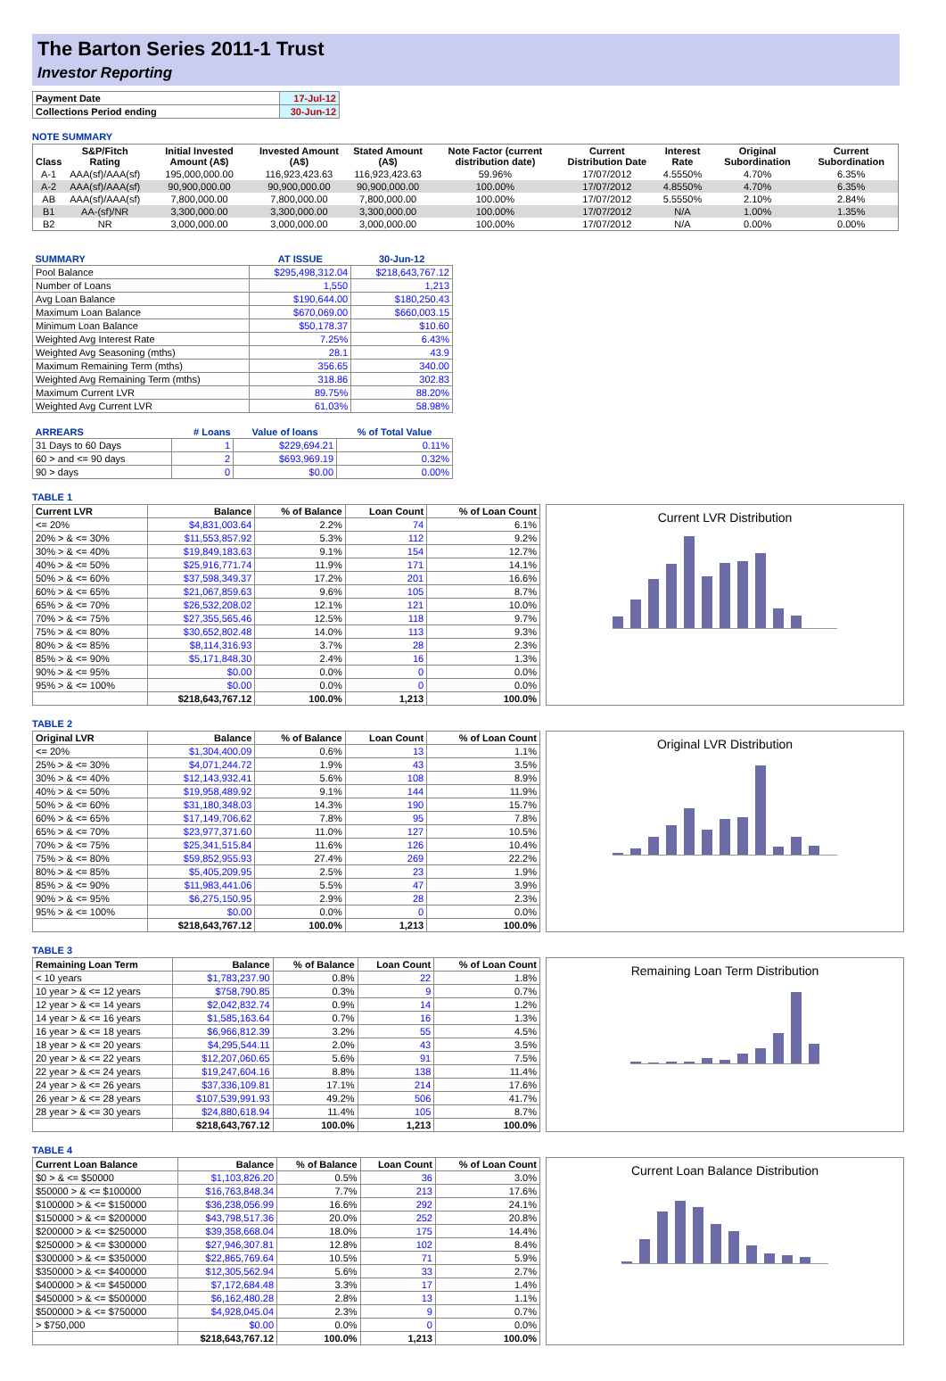The Barton Series 2011-1 Trust
Investor Reporting
| Payment Date | 17-Jul-12 |
| Collections Period ending | 30-Jun-12 |
NOTE SUMMARY
| Class | S&P/Fitch Rating | Initial Invested Amount (A$) | Invested Amount (A$) | Stated Amount (A$) | Note Factor (current distribution date) | Current Distribution Date | Interest Rate | Original Subordination | Current Subordination |
| --- | --- | --- | --- | --- | --- | --- | --- | --- | --- |
| A-1 | AAA(sf)/AAA(sf) | 195,000,000.00 | 116,923,423.63 | 116,923,423.63 | 59.96% | 17/07/2012 | 4.5550% | 4.70% | 6.35% |
| A-2 | AAA(sf)/AAA(sf) | 90,900,000.00 | 90,900,000.00 | 90,900,000.00 | 100.00% | 17/07/2012 | 4.8550% | 4.70% | 6.35% |
| AB | AAA(sf)/AAA(sf) | 7,800,000.00 | 7,800,000.00 | 7,800,000.00 | 100.00% | 17/07/2012 | 5.5550% | 2.10% | 2.84% |
| B1 | AA-(sf)/NR | 3,300,000.00 | 3,300,000.00 | 3,300,000.00 | 100.00% | 17/07/2012 | N/A | 1.00% | 1.35% |
| B2 | NR | 3,000,000.00 | 3,000,000.00 | 3,000,000.00 | 100.00% | 17/07/2012 | N/A | 0.00% | 0.00% |
| SUMMARY | AT ISSUE | 30-Jun-12 |
| --- | --- | --- |
| Pool Balance | $295,498,312.04 | $218,643,767.12 |
| Number of Loans | 1,550 | 1,213 |
| Avg Loan Balance | $190,644.00 | $180,250.43 |
| Maximum Loan Balance | $670,069.00 | $660,003.15 |
| Minimum Loan Balance | $50,178.37 | $10.60 |
| Weighted Avg Interest Rate | 7.25% | 6.43% |
| Weighted Avg Seasoning (mths) | 28.1 | 43.9 |
| Maximum Remaining Term (mths) | 356.65 | 340.00 |
| Weighted Avg Remaining Term (mths) | 318.86 | 302.83 |
| Maximum Current LVR | 89.75% | 88.20% |
| Weighted Avg Current LVR | 61.03% | 58.98% |
| ARREARS | # Loans | Value of loans | % of Total Value |
| --- | --- | --- | --- |
| 31 Days to 60 Days | 1 | $229,694.21 | 0.11% |
| 60 > and <= 90 days | 2 | $693,969.19 | 0.32% |
| 90 > days | 0 | $0.00 | 0.00% |
TABLE 1
| Current LVR | Balance | % of Balance | Loan Count | % of Loan Count |
| --- | --- | --- | --- | --- |
| <= 20% | $4,831,003.64 | 2.2% | 74 | 6.1% |
| 20% > & <= 30% | $11,553,857.92 | 5.3% | 112 | 9.2% |
| 30% > & <= 40% | $19,849,183.63 | 9.1% | 154 | 12.7% |
| 40% > & <= 50% | $25,916,771.74 | 11.9% | 171 | 14.1% |
| 50% > & <= 60% | $37,598,349.37 | 17.2% | 201 | 16.6% |
| 60% > & <= 65% | $21,067,859.63 | 9.6% | 105 | 8.7% |
| 65% > & <= 70% | $26,532,208.02 | 12.1% | 121 | 10.0% |
| 70% > & <= 75% | $27,355,565.46 | 12.5% | 118 | 9.7% |
| 75% > & <= 80% | $30,652,802.48 | 14.0% | 113 | 9.3% |
| 80% > & <= 85% | $8,114,316.93 | 3.7% | 28 | 2.3% |
| 85% > & <= 90% | $5,171,848.30 | 2.4% | 16 | 1.3% |
| 90% > & <= 95% | $0.00 | 0.0% | 0 | 0.0% |
| 95% > & <= 100% | $0.00 | 0.0% | 0 | 0.0% |
| | $218,643,767.12 | 100.0% | 1,213 | 100.0% |
Current LVR Distribution
TABLE 2
| Original LVR | Balance | % of Balance | Loan Count | % of Loan Count |
| --- | --- | --- | --- | --- |
| <= 20% | $1,304,400.09 | 0.6% | 13 | 1.1% |
| 25% > & <= 30% | $4,071,244.72 | 1.9% | 43 | 3.5% |
| 30% > & <= 40% | $12,143,932.41 | 5.6% | 108 | 8.9% |
| 40% > & <= 50% | $19,958,489.92 | 9.1% | 144 | 11.9% |
| 50% > & <= 60% | $31,180,348.03 | 14.3% | 190 | 15.7% |
| 60% > & <= 65% | $17,149,706.62 | 7.8% | 95 | 7.8% |
| 65% > & <= 70% | $23,977,371.60 | 11.0% | 127 | 10.5% |
| 70% > & <= 75% | $25,341,515.84 | 11.6% | 126 | 10.4% |
| 75% > & <= 80% | $59,852,955.93 | 27.4% | 269 | 22.2% |
| 80% > & <= 85% | $5,405,209.95 | 2.5% | 23 | 1.9% |
| 85% > & <= 90% | $11,983,441.06 | 5.5% | 47 | 3.9% |
| 90% > & <= 95% | $6,275,150.95 | 2.9% | 28 | 2.3% |
| 95% > & <= 100% | $0.00 | 0.0% | 0 | 0.0% |
| | $218,643,767.12 | 100.0% | 1,213 | 100.0% |
Original LVR Distribution
TABLE 3
| Remaining Loan Term | Balance | % of Balance | Loan Count | % of Loan Count |
| --- | --- | --- | --- | --- |
| < 10 years | $1,783,237.90 | 0.8% | 22 | 1.8% |
| 10 year > & <= 12 years | $758,790.85 | 0.3% | 9 | 0.7% |
| 12 year > & <= 14 years | $2,042,832.74 | 0.9% | 14 | 1.2% |
| 14 year > & <= 16 years | $1,585,163.64 | 0.7% | 16 | 1.3% |
| 16 year > & <= 18 years | $6,966,812.39 | 3.2% | 55 | 4.5% |
| 18 year > & <= 20 years | $4,295,544.11 | 2.0% | 43 | 3.5% |
| 20 year > & <= 22 years | $12,207,060.65 | 5.6% | 91 | 7.5% |
| 22 year > & <= 24 years | $19,247,604.16 | 8.8% | 138 | 11.4% |
| 24 year > & <= 26 years | $37,336,109.81 | 17.1% | 214 | 17.6% |
| 26 year > & <= 28 years | $107,539,991.93 | 49.2% | 506 | 41.7% |
| 28 year > & <= 30 years | $24,880,618.94 | 11.4% | 105 | 8.7% |
| | $218,643,767.12 | 100.0% | 1,213 | 100.0% |
Remaining Loan Term Distribution
TABLE 4
| Current Loan Balance | Balance | % of Balance | Loan Count | % of Loan Count |
| --- | --- | --- | --- | --- |
| $0 > & <= $50000 | $1,103,826.20 | 0.5% | 36 | 3.0% |
| $50000 > & <= $100000 | $16,763,848.34 | 7.7% | 213 | 17.6% |
| $100000 > & <= $150000 | $36,238,056.99 | 16.6% | 292 | 24.1% |
| $150000 > & <= $200000 | $43,798,517.36 | 20.0% | 252 | 20.8% |
| $200000 > & <= $250000 | $39,358,668.04 | 18.0% | 175 | 14.4% |
| $250000 > & <= $300000 | $27,946,307.81 | 12.8% | 102 | 8.4% |
| $300000 > & <= $350000 | $22,865,769.64 | 10.5% | 71 | 5.9% |
| $350000 > & <= $400000 | $12,305,562.94 | 5.6% | 33 | 2.7% |
| $400000 > & <= $450000 | $7,172,684.48 | 3.3% | 17 | 1.4% |
| $450000 > & <= $500000 | $6,162,480.28 | 2.8% | 13 | 1.1% |
| $500000 > & <= $750000 | $4,928,045.04 | 2.3% | 9 | 0.7% |
| > $750,000 | $0.00 | 0.0% | 0 | 0.0% |
| | $218,643,767.12 | 100.0% | 1,213 | 100.0% |
Current Loan Balance Distribution